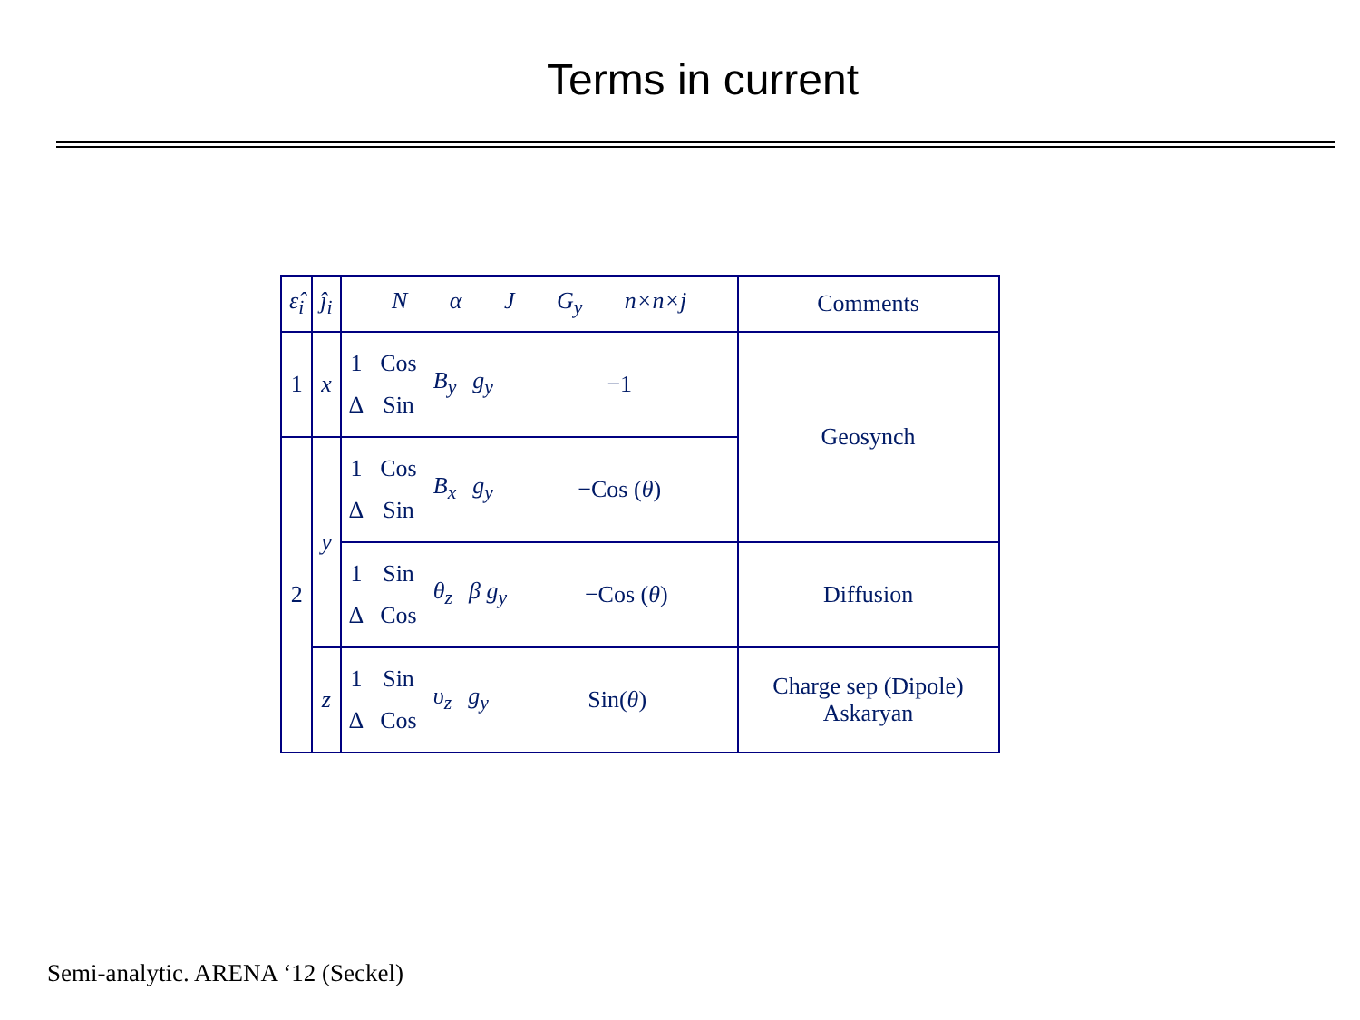Terms in current
| ε̂<sub>i</sub> | ĵ<sub>i</sub> | N α J G<sub>y</sub> n×n×j | Comments |
| --- | --- | --- | --- |
| 1 | x | 1 Δ Cos Sin B<sub>y</sub> g<sub>y</sub> −1 | Geosynch |
| 2 | y | 1 Δ Cos Sin B<sub>x</sub> g<sub>y</sub> −Cos ( θ ) | |
| | | 1 Δ Sin Cos θ<sub>z</sub> β g<sub>y</sub> −Cos ( θ ) | Diffusion |
| | z | 1 Δ Sin Cos υ<sub>z</sub> g<sub>y</sub> Sin( θ ) | Charge sep (Dipole) Askaryan |
Semi-analytic. ARENA ‘12 (Seckel)